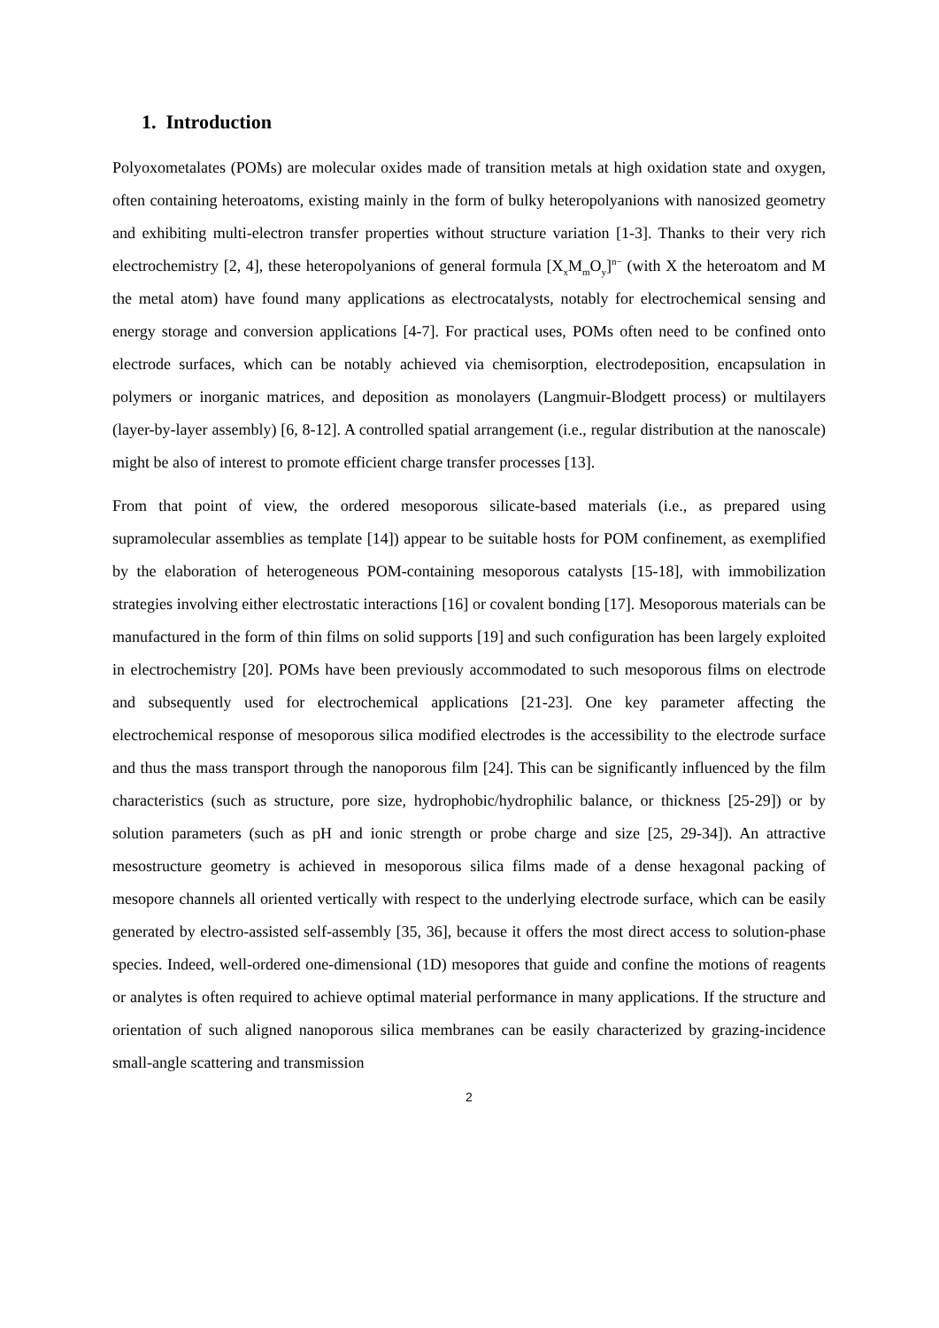1. Introduction
Polyoxometalates (POMs) are molecular oxides made of transition metals at high oxidation state and oxygen, often containing heteroatoms, existing mainly in the form of bulky heteropolyanions with nanosized geometry and exhibiting multi-electron transfer properties without structure variation [1-3]. Thanks to their very rich electrochemistry [2, 4], these heteropolyanions of general formula [X<sub>x</sub>M<sub>m</sub>O<sub>y</sub>]<sup>n−</sup> (with X the heteroatom and M the metal atom) have found many applications as electrocatalysts, notably for electrochemical sensing and energy storage and conversion applications [4-7]. For practical uses, POMs often need to be confined onto electrode surfaces, which can be notably achieved via chemisorption, electrodeposition, encapsulation in polymers or inorganic matrices, and deposition as monolayers (Langmuir-Blodgett process) or multilayers (layer-by-layer assembly) [6, 8-12]. A controlled spatial arrangement (i.e., regular distribution at the nanoscale) might be also of interest to promote efficient charge transfer processes [13].
From that point of view, the ordered mesoporous silicate-based materials (i.e., as prepared using supramolecular assemblies as template [14]) appear to be suitable hosts for POM confinement, as exemplified by the elaboration of heterogeneous POM-containing mesoporous catalysts [15-18], with immobilization strategies involving either electrostatic interactions [16] or covalent bonding [17]. Mesoporous materials can be manufactured in the form of thin films on solid supports [19] and such configuration has been largely exploited in electrochemistry [20]. POMs have been previously accommodated to such mesoporous films on electrode and subsequently used for electrochemical applications [21-23]. One key parameter affecting the electrochemical response of mesoporous silica modified electrodes is the accessibility to the electrode surface and thus the mass transport through the nanoporous film [24]. This can be significantly influenced by the film characteristics (such as structure, pore size, hydrophobic/hydrophilic balance, or thickness [25-29]) or by solution parameters (such as pH and ionic strength or probe charge and size [25, 29-34]). An attractive mesostructure geometry is achieved in mesoporous silica films made of a dense hexagonal packing of mesopore channels all oriented vertically with respect to the underlying electrode surface, which can be easily generated by electro-assisted self-assembly [35, 36], because it offers the most direct access to solution-phase species. Indeed, well-ordered one-dimensional (1D) mesopores that guide and confine the motions of reagents or analytes is often required to achieve optimal material performance in many applications. If the structure and orientation of such aligned nanoporous silica membranes can be easily characterized by grazing-incidence small-angle scattering and transmission
2